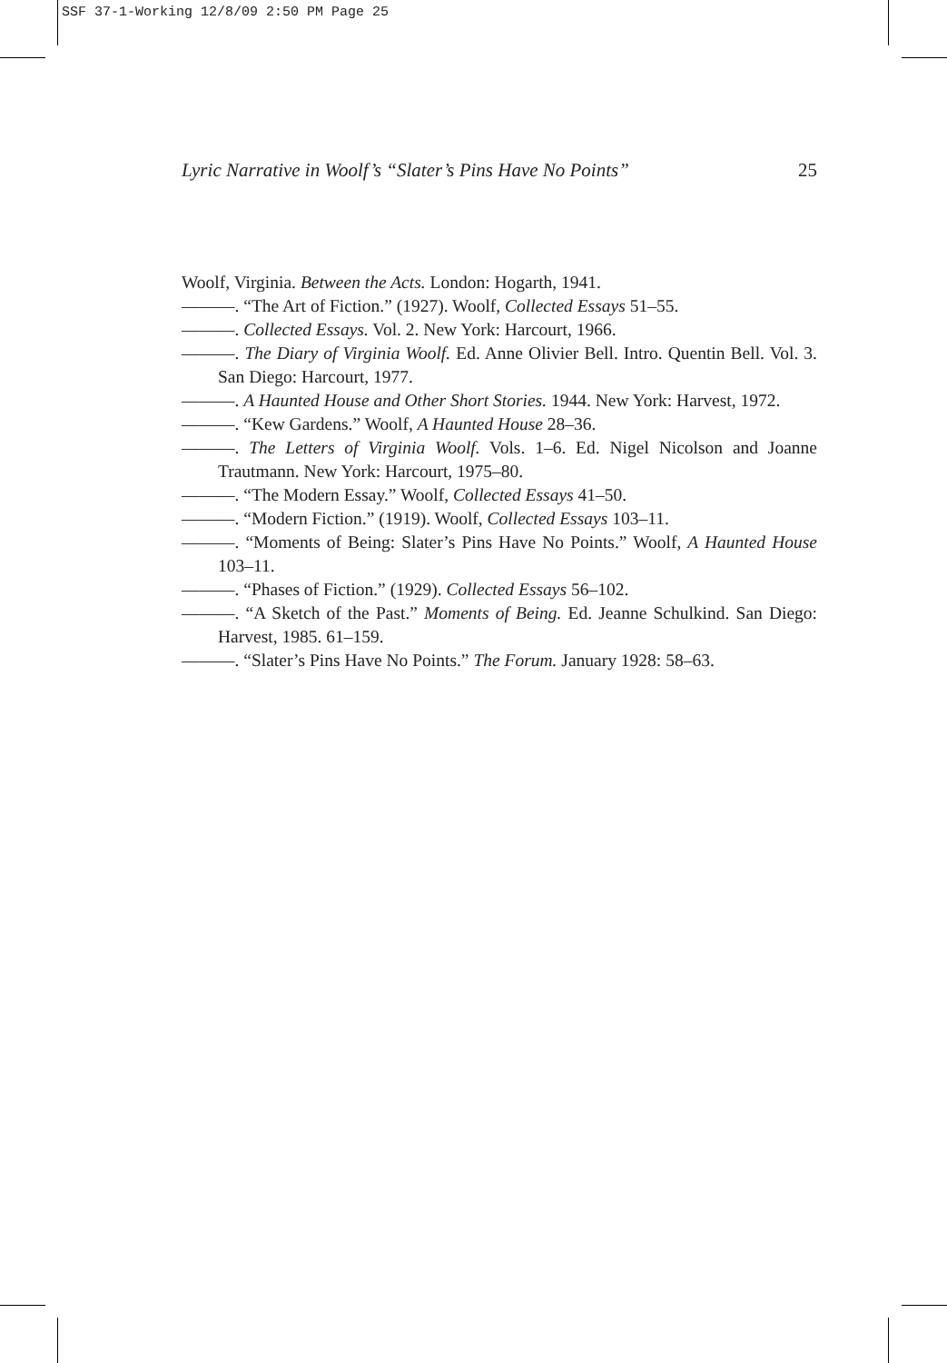SSF 37-1-Working 12/8/09 2:50 PM Page 25
Lyric Narrative in Woolf’s “Slater’s Pins Have No Points” 25
Woolf, Virginia. Between the Acts. London: Hogarth, 1941.
———. “The Art of Fiction.” (1927). Woolf, Collected Essays 51–55.
———. Collected Essays. Vol. 2. New York: Harcourt, 1966.
———. The Diary of Virginia Woolf. Ed. Anne Olivier Bell. Intro. Quentin Bell. Vol. 3. San Diego: Harcourt, 1977.
———. A Haunted House and Other Short Stories. 1944. New York: Harvest, 1972.
———. “Kew Gardens.” Woolf, A Haunted House 28–36.
———. The Letters of Virginia Woolf. Vols. 1–6. Ed. Nigel Nicolson and Joanne Trautmann. New York: Harcourt, 1975–80.
———. “The Modern Essay.” Woolf, Collected Essays 41–50.
———. “Modern Fiction.” (1919). Woolf, Collected Essays 103–11.
———. “Moments of Being: Slater’s Pins Have No Points.” Woolf, A Haunted House 103–11.
———. “Phases of Fiction.” (1929). Collected Essays 56–102.
———. “A Sketch of the Past.” Moments of Being. Ed. Jeanne Schulkind. San Diego: Harvest, 1985. 61–159.
———. “Slater’s Pins Have No Points.” The Forum. January 1928: 58–63.